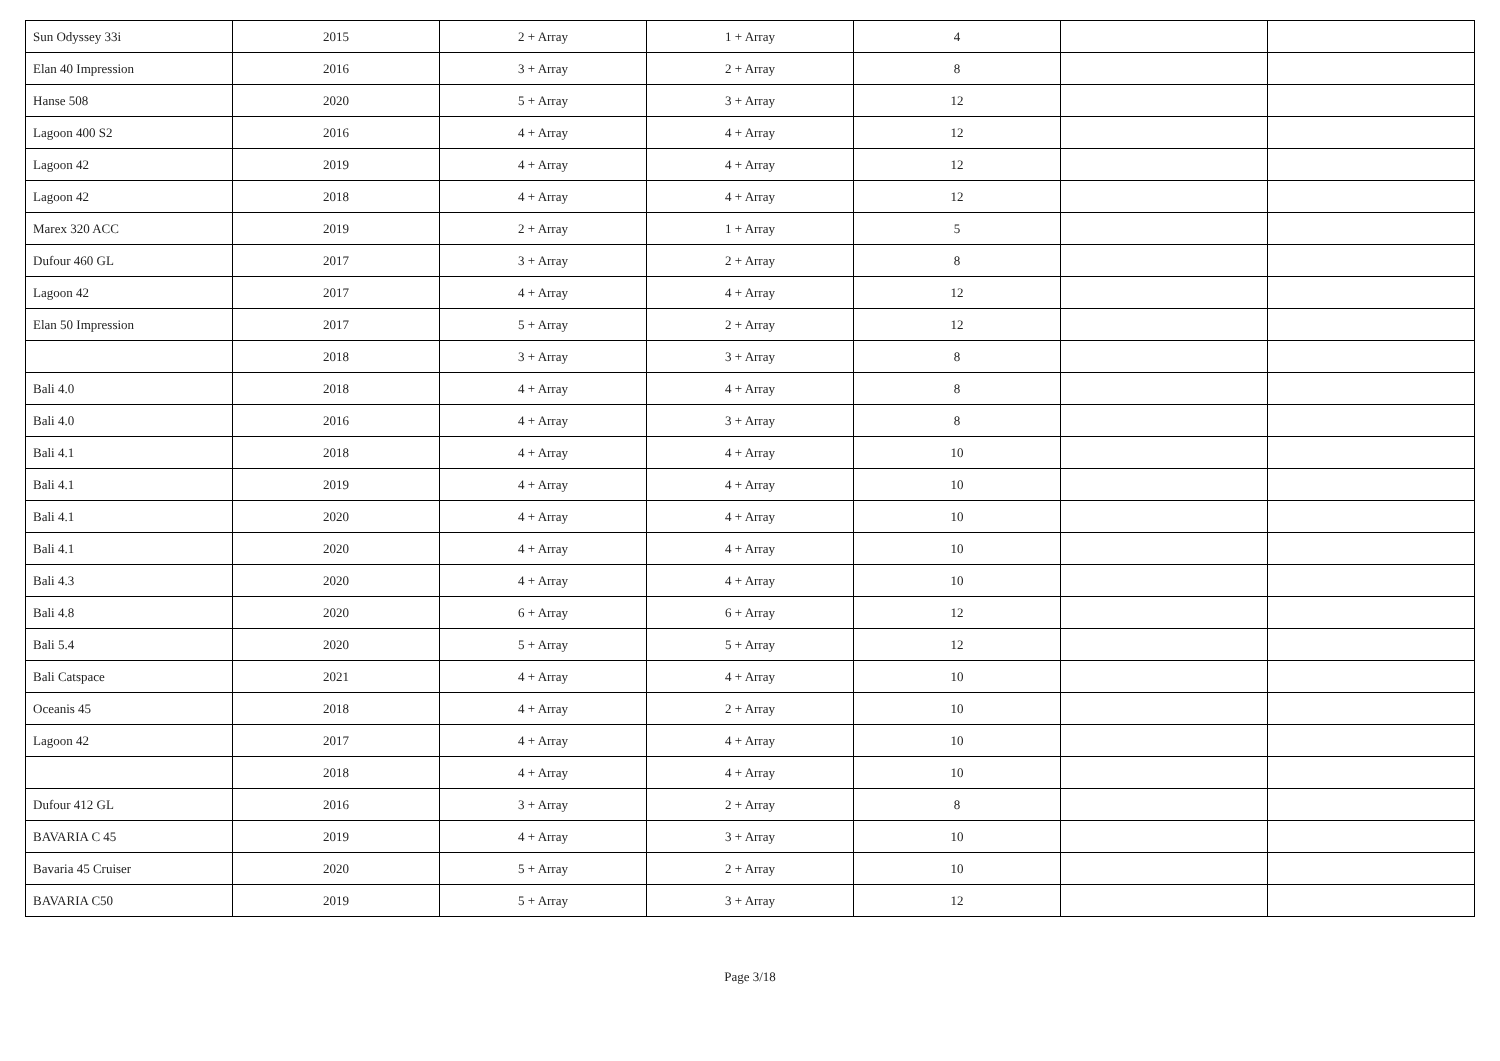| Sun Odyssey 33i | 2015 | 2 + Array | 1 + Array | 4 | | |
| Elan 40 Impression | 2016 | 3 + Array | 2 + Array | 8 | | |
| Hanse 508 | 2020 | 5 + Array | 3 + Array | 12 | | |
| Lagoon 400 S2 | 2016 | 4 + Array | 4 + Array | 12 | | |
| Lagoon 42 | 2019 | 4 + Array | 4 + Array | 12 | | |
| Lagoon 42 | 2018 | 4 + Array | 4 + Array | 12 | | |
| Marex 320 ACC | 2019 | 2 + Array | 1 + Array | 5 | | |
| Dufour 460 GL | 2017 | 3 + Array | 2 + Array | 8 | | |
| Lagoon 42 | 2017 | 4 + Array | 4 + Array | 12 | | |
| Elan 50 Impression | 2017 | 5 + Array | 2 + Array | 12 | | |
| | 2018 | 3 + Array | 3 + Array | 8 | | |
| Bali 4.0 | 2018 | 4 + Array | 4 + Array | 8 | | |
| Bali 4.0 | 2016 | 4 + Array | 3 + Array | 8 | | |
| Bali 4.1 | 2018 | 4 + Array | 4 + Array | 10 | | |
| Bali 4.1 | 2019 | 4 + Array | 4 + Array | 10 | | |
| Bali 4.1 | 2020 | 4 + Array | 4 + Array | 10 | | |
| Bali 4.1 | 2020 | 4 + Array | 4 + Array | 10 | | |
| Bali 4.3 | 2020 | 4 + Array | 4 + Array | 10 | | |
| Bali 4.8 | 2020 | 6 + Array | 6 + Array | 12 | | |
| Bali 5.4 | 2020 | 5 + Array | 5 + Array | 12 | | |
| Bali Catspace | 2021 | 4 + Array | 4 + Array | 10 | | |
| Oceanis 45 | 2018 | 4 + Array | 2 + Array | 10 | | |
| Lagoon 42 | 2017 | 4 + Array | 4 + Array | 10 | | |
| | 2018 | 4 + Array | 4 + Array | 10 | | |
| Dufour 412 GL | 2016 | 3 + Array | 2 + Array | 8 | | |
| BAVARIA C 45 | 2019 | 4 + Array | 3 + Array | 10 | | |
| Bavaria 45 Cruiser | 2020 | 5 + Array | 2 + Array | 10 | | |
| BAVARIA C50 | 2019 | 5 + Array | 3 + Array | 12 | | |
Page 3/18